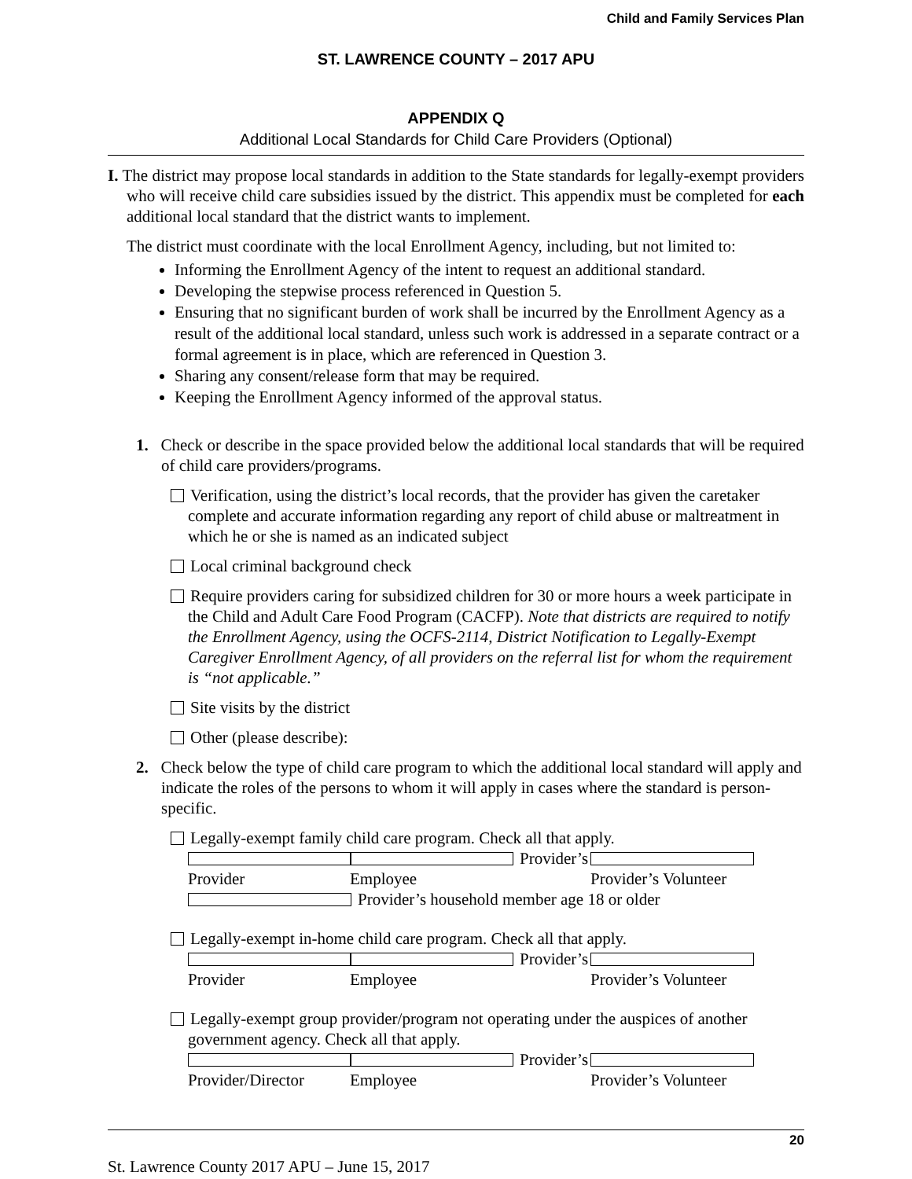Child and Family Services Plan
ST. LAWRENCE COUNTY – 2017 APU
APPENDIX Q
Additional Local Standards for Child Care Providers (Optional)
I. The district may propose local standards in addition to the State standards for legally-exempt providers who will receive child care subsidies issued by the district. This appendix must be completed for each additional local standard that the district wants to implement.
The district must coordinate with the local Enrollment Agency, including, but not limited to:
Informing the Enrollment Agency of the intent to request an additional standard.
Developing the stepwise process referenced in Question 5.
Ensuring that no significant burden of work shall be incurred by the Enrollment Agency as a result of the additional local standard, unless such work is addressed in a separate contract or a formal agreement is in place, which are referenced in Question 3.
Sharing any consent/release form that may be required.
Keeping the Enrollment Agency informed of the approval status.
1. Check or describe in the space provided below the additional local standards that will be required of child care providers/programs.
Verification, using the district’s local records, that the provider has given the caretaker complete and accurate information regarding any report of child abuse or maltreatment in which he or she is named as an indicated subject
Local criminal background check
Require providers caring for subsidized children for 30 or more hours a week participate in the Child and Adult Care Food Program (CACFP). Note that districts are required to notify the Enrollment Agency, using the OCFS-2114, District Notification to Legally-Exempt Caregiver Enrollment Agency, of all providers on the referral list for whom the requirement is “not applicable.”
Site visits by the district
Other (please describe):
2. Check below the type of child care program to which the additional local standard will apply and indicate the roles of the persons to whom it will apply in cases where the standard is person-specific.
Legally-exempt family child care program. Check all that apply.
Provider Provider’s Employee Provider’s Volunteer
Provider’s household member age 18 or older
Legally-exempt in-home child care program. Check all that apply.
Provider Provider’s Employee Provider’s Volunteer
Legally-exempt group provider/program not operating under the auspices of another government agency. Check all that apply.
Provider/Director Provider’s Employee Provider’s Volunteer
20
St. Lawrence County 2017 APU – June 15, 2017